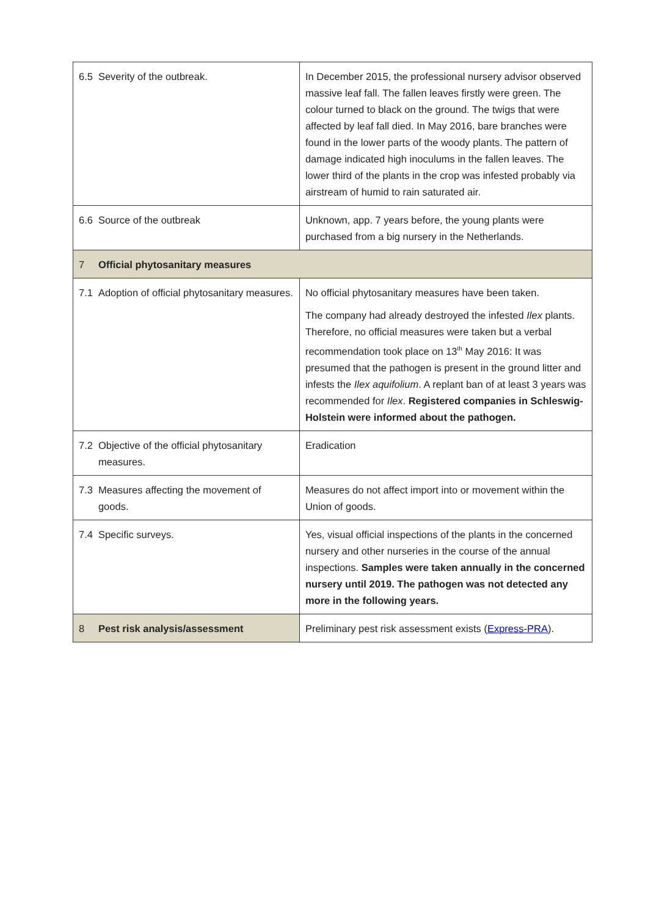| 6.5 | Severity of the outbreak. | In December 2015, the professional nursery advisor observed massive leaf fall. The fallen leaves firstly were green. The colour turned to black on the ground. The twigs that were affected by leaf fall died. In May 2016, bare branches were found in the lower parts of the woody plants. The pattern of damage indicated high inoculums in the fallen leaves. The lower third of the plants in the crop was infested probably via airstream of humid to rain saturated air. |
| 6.6 | Source of the outbreak | Unknown, app. 7 years before, the young plants were purchased from a big nursery in the Netherlands. |
| 7 | Official phytosanitary measures | |
| 7.1 | Adoption of official phytosanitary measures. | No official phytosanitary measures have been taken. The company had already destroyed the infested Ilex plants. Therefore, no official measures were taken but a verbal recommendation took place on 13<sup>th</sup> May 2016: It was presumed that the pathogen is present in the ground litter and infests the Ilex aquifolium . A replant ban of at least 3 years was recommended for Ilex . Registered companies in Schleswig-Holstein were informed about the pathogen. |
| 7.2 | Objective of the official phytosanitary measures. | Eradication |
| 7.3 | Measures affecting the movement of goods. | Measures do not affect import into or movement within the Union of goods. |
| 7.4 | Specific surveys. | Yes, visual official inspections of the plants in the concerned nursery and other nurseries in the course of the annual inspections. Samples were taken annually in the concerned nursery until 2019. The pathogen was not detected any more in the following years. |
| 8 | Pest risk analysis/assessment | Preliminary pest risk assessment exists ( Express-PRA ). |